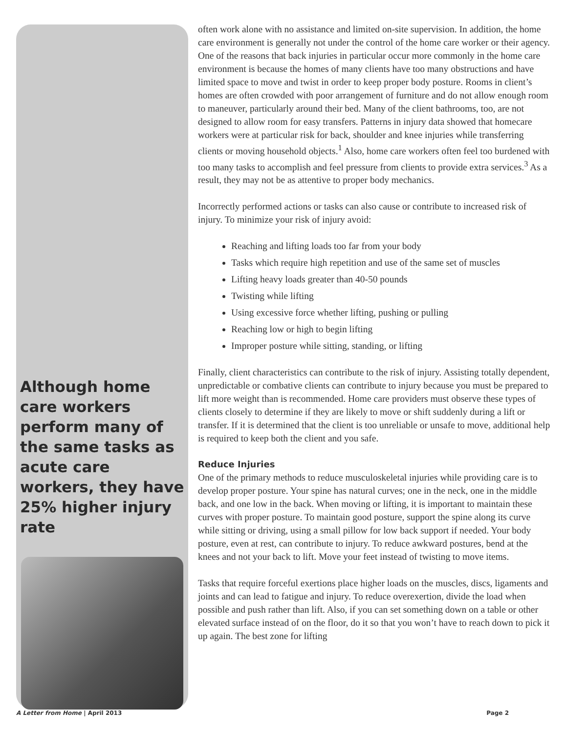Although home care workers perform many of the same tasks as acute care workers, they have 25% higher injury rate
often work alone with no assistance and limited on-site supervision. In addition, the home care environment is generally not under the control of the home care worker or their agency. One of the reasons that back injuries in particular occur more commonly in the home care environment is because the homes of many clients have too many obstructions and have limited space to move and twist in order to keep proper body posture. Rooms in client’s homes are often crowded with poor arrangement of furniture and do not allow enough room to maneuver, particularly around their bed. Many of the client bathrooms, too, are not designed to allow room for easy transfers. Patterns in injury data showed that homecare workers were at particular risk for back, shoulder and knee injuries while transferring clients or moving household objects.<sup>1</sup> Also, home care workers often feel too burdened with too many tasks to accomplish and feel pressure from clients to provide extra services.<sup>3</sup> As a result, they may not be as attentive to proper body mechanics.
Incorrectly performed actions or tasks can also cause or contribute to increased risk of injury. To minimize your risk of injury avoid:
Reaching and lifting loads too far from your body
Tasks which require high repetition and use of the same set of muscles
Lifting heavy loads greater than 40-50 pounds
Twisting while lifting
Using excessive force whether lifting, pushing or pulling
Reaching low or high to begin lifting
Improper posture while sitting, standing, or lifting
Finally, client characteristics can contribute to the risk of injury. Assisting totally dependent, unpredictable or combative clients can contribute to injury because you must be prepared to lift more weight than is recommended. Home care providers must observe these types of clients closely to determine if they are likely to move or shift suddenly during a lift or transfer. If it is determined that the client is too unreliable or unsafe to move, additional help is required to keep both the client and you safe.
Reduce Injuries
One of the primary methods to reduce musculoskeletal injuries while providing care is to develop proper posture. Your spine has natural curves; one in the neck, one in the middle back, and one low in the back. When moving or lifting, it is important to maintain these curves with proper posture. To maintain good posture, support the spine along its curve while sitting or driving, using a small pillow for low back support if needed. Your body posture, even at rest, can contribute to injury. To reduce awkward postures, bend at the knees and not your back to lift. Move your feet instead of twisting to move items.
Tasks that require forceful exertions place higher loads on the muscles, discs, ligaments and joints and can lead to fatigue and injury. To reduce overexertion, divide the load when possible and push rather than lift. Also, if you can set something down on a table or other elevated surface instead of on the floor, do it so that you won’t have to reach down to pick it up again. The best zone for lifting
A Letter from Home | April 2013 Page 2